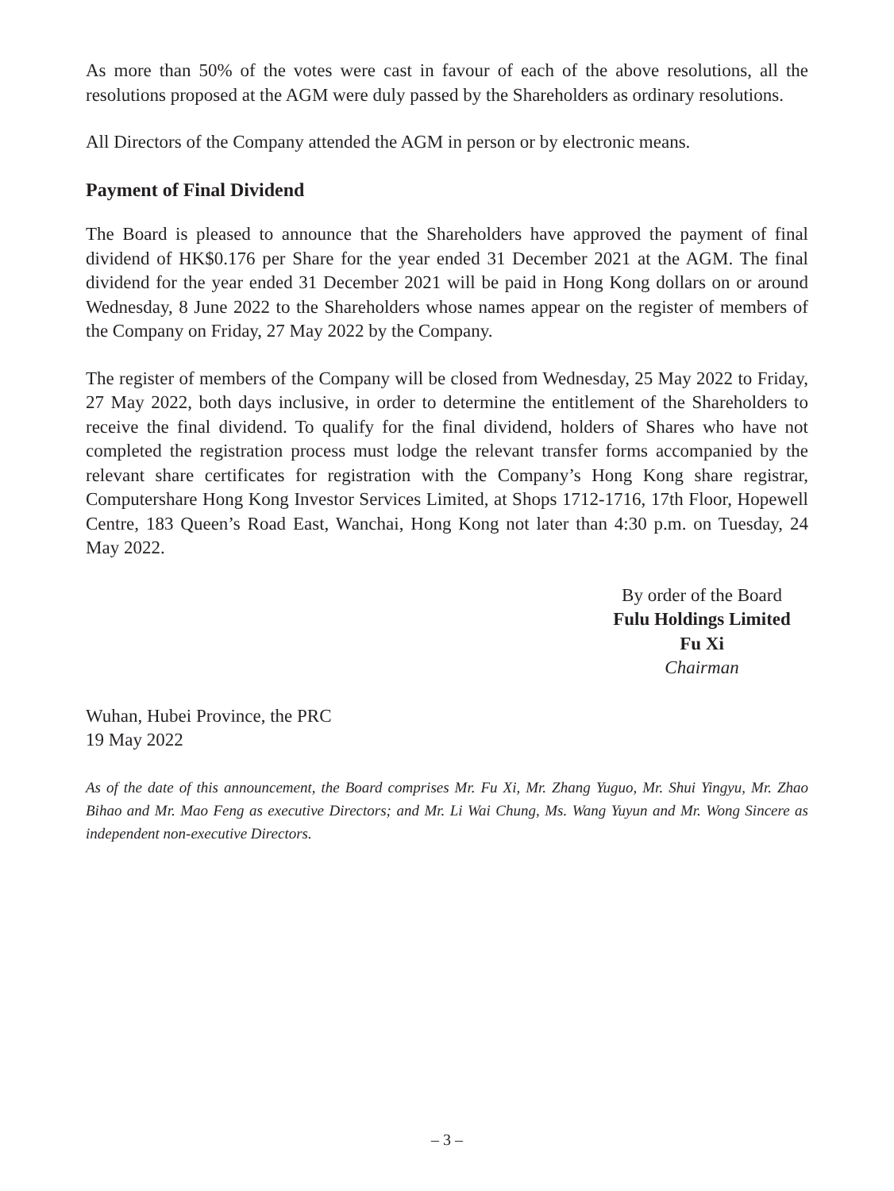As more than 50% of the votes were cast in favour of each of the above resolutions, all the resolutions proposed at the AGM were duly passed by the Shareholders as ordinary resolutions.
All Directors of the Company attended the AGM in person or by electronic means.
Payment of Final Dividend
The Board is pleased to announce that the Shareholders have approved the payment of final dividend of HK$0.176 per Share for the year ended 31 December 2021 at the AGM. The final dividend for the year ended 31 December 2021 will be paid in Hong Kong dollars on or around Wednesday, 8 June 2022 to the Shareholders whose names appear on the register of members of the Company on Friday, 27 May 2022 by the Company.
The register of members of the Company will be closed from Wednesday, 25 May 2022 to Friday, 27 May 2022, both days inclusive, in order to determine the entitlement of the Shareholders to receive the final dividend. To qualify for the final dividend, holders of Shares who have not completed the registration process must lodge the relevant transfer forms accompanied by the relevant share certificates for registration with the Company’s Hong Kong share registrar, Computershare Hong Kong Investor Services Limited, at Shops 1712-1716, 17th Floor, Hopewell Centre, 183 Queen’s Road East, Wanchai, Hong Kong not later than 4:30 p.m. on Tuesday, 24 May 2022.
By order of the Board
Fulu Holdings Limited
Fu Xi
Chairman
Wuhan, Hubei Province, the PRC
19 May 2022
As of the date of this announcement, the Board comprises Mr. Fu Xi, Mr. Zhang Yuguo, Mr. Shui Yingyu, Mr. Zhao Bihao and Mr. Mao Feng as executive Directors; and Mr. Li Wai Chung, Ms. Wang Yuyun and Mr. Wong Sincere as independent non-executive Directors.
– 3 –